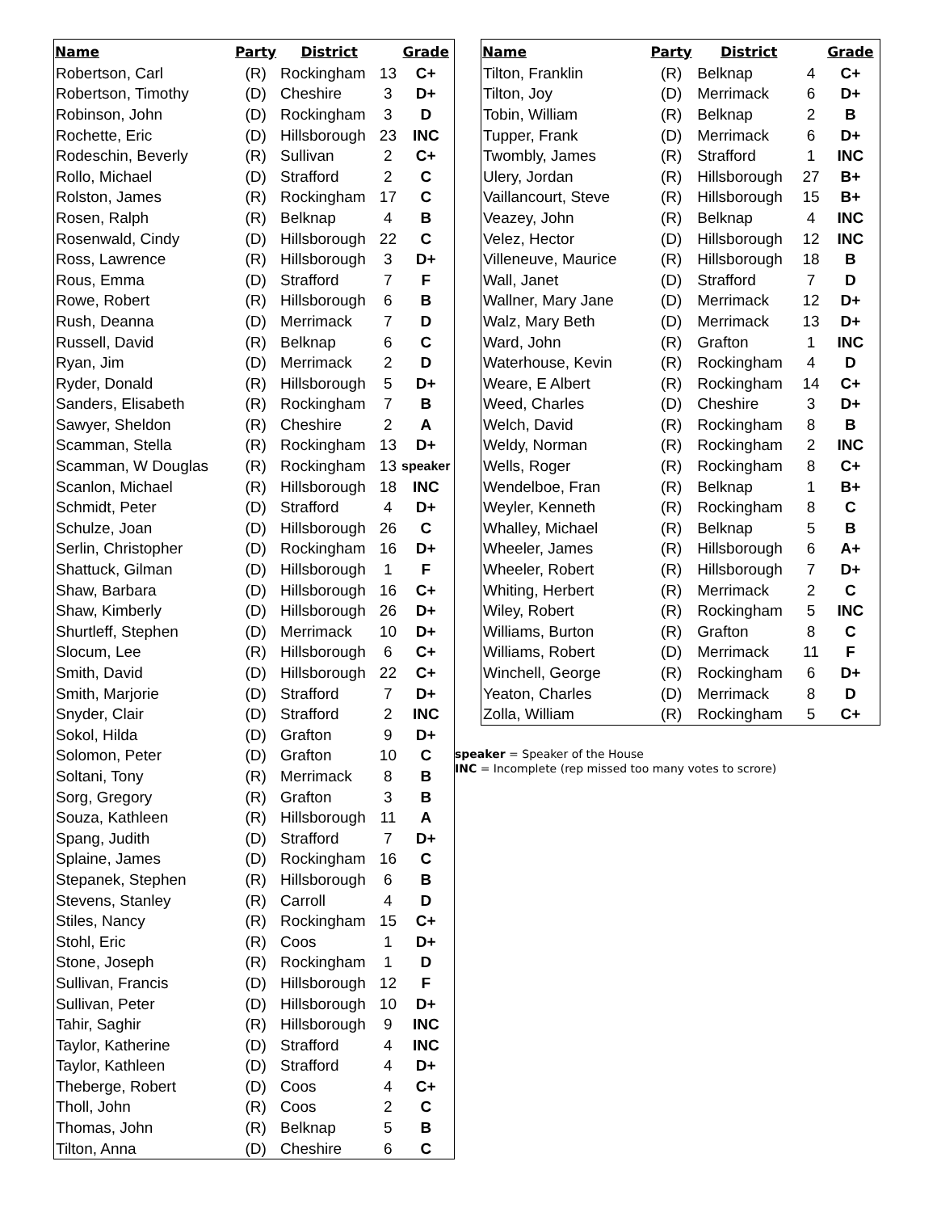| Name | Party | District | | Grade |
| --- | --- | --- | --- | --- |
| Robertson, Carl | (R) | Rockingham | 13 | C+ |
| Robertson, Timothy | (D) | Cheshire | 3 | D+ |
| Robinson, John | (D) | Rockingham | 3 | D |
| Rochette, Eric | (D) | Hillsborough | 23 | INC |
| Rodeschin, Beverly | (R) | Sullivan | 2 | C+ |
| Rollo, Michael | (D) | Strafford | 2 | C |
| Rolston, James | (R) | Rockingham | 17 | C |
| Rosen, Ralph | (R) | Belknap | 4 | B |
| Rosenwald, Cindy | (D) | Hillsborough | 22 | C |
| Ross, Lawrence | (R) | Hillsborough | 3 | D+ |
| Rous, Emma | (D) | Strafford | 7 | F |
| Rowe, Robert | (R) | Hillsborough | 6 | B |
| Rush, Deanna | (D) | Merrimack | 7 | D |
| Russell, David | (R) | Belknap | 6 | C |
| Ryan, Jim | (D) | Merrimack | 2 | D |
| Ryder, Donald | (R) | Hillsborough | 5 | D+ |
| Sanders, Elisabeth | (R) | Rockingham | 7 | B |
| Sawyer, Sheldon | (R) | Cheshire | 2 | A |
| Scamman, Stella | (R) | Rockingham | 13 | D+ |
| Scamman, W Douglas | (R) | Rockingham | 13 | speaker |
| Scanlon, Michael | (R) | Hillsborough | 18 | INC |
| Schmidt, Peter | (D) | Strafford | 4 | D+ |
| Schulze, Joan | (D) | Hillsborough | 26 | C |
| Serlin, Christopher | (D) | Rockingham | 16 | D+ |
| Shattuck, Gilman | (D) | Hillsborough | 1 | F |
| Shaw, Barbara | (D) | Hillsborough | 16 | C+ |
| Shaw, Kimberly | (D) | Hillsborough | 26 | D+ |
| Shurtleff, Stephen | (D) | Merrimack | 10 | D+ |
| Slocum, Lee | (R) | Hillsborough | 6 | C+ |
| Smith, David | (D) | Hillsborough | 22 | C+ |
| Smith, Marjorie | (D) | Strafford | 7 | D+ |
| Snyder, Clair | (D) | Strafford | 2 | INC |
| Sokol, Hilda | (D) | Grafton | 9 | D+ |
| Solomon, Peter | (D) | Grafton | 10 | C |
| Soltani, Tony | (R) | Merrimack | 8 | B |
| Sorg, Gregory | (R) | Grafton | 3 | B |
| Souza, Kathleen | (R) | Hillsborough | 11 | A |
| Spang, Judith | (D) | Strafford | 7 | D+ |
| Splaine, James | (D) | Rockingham | 16 | C |
| Stepanek, Stephen | (R) | Hillsborough | 6 | B |
| Stevens, Stanley | (R) | Carroll | 4 | D |
| Stiles, Nancy | (R) | Rockingham | 15 | C+ |
| Stohl, Eric | (R) | Coos | 1 | D+ |
| Stone, Joseph | (R) | Rockingham | 1 | D |
| Sullivan, Francis | (D) | Hillsborough | 12 | F |
| Sullivan, Peter | (D) | Hillsborough | 10 | D+ |
| Tahir, Saghir | (R) | Hillsborough | 9 | INC |
| Taylor, Katherine | (D) | Strafford | 4 | INC |
| Taylor, Kathleen | (D) | Strafford | 4 | D+ |
| Theberge, Robert | (D) | Coos | 4 | C+ |
| Tholl, John | (R) | Coos | 2 | C |
| Thomas, John | (R) | Belknap | 5 | B |
| Tilton, Anna | (D) | Cheshire | 6 | C |
| Name | Party | District | | Grade |
| --- | --- | --- | --- | --- |
| Tilton, Franklin | (R) | Belknap | 4 | C+ |
| Tilton, Joy | (D) | Merrimack | 6 | D+ |
| Tobin, William | (R) | Belknap | 2 | B |
| Tupper, Frank | (D) | Merrimack | 6 | D+ |
| Twombly, James | (R) | Strafford | 1 | INC |
| Ulery, Jordan | (R) | Hillsborough | 27 | B+ |
| Vaillancourt, Steve | (R) | Hillsborough | 15 | B+ |
| Veazey, John | (R) | Belknap | 4 | INC |
| Velez, Hector | (D) | Hillsborough | 12 | INC |
| Villeneuve, Maurice | (R) | Hillsborough | 18 | B |
| Wall, Janet | (D) | Strafford | 7 | D |
| Wallner, Mary Jane | (D) | Merrimack | 12 | D+ |
| Walz, Mary Beth | (D) | Merrimack | 13 | D+ |
| Ward, John | (R) | Grafton | 1 | INC |
| Waterhouse, Kevin | (R) | Rockingham | 4 | D |
| Weare, E Albert | (R) | Rockingham | 14 | C+ |
| Weed, Charles | (D) | Cheshire | 3 | D+ |
| Welch, David | (R) | Rockingham | 8 | B |
| Weldy, Norman | (R) | Rockingham | 2 | INC |
| Wells, Roger | (R) | Rockingham | 8 | C+ |
| Wendelboe, Fran | (R) | Belknap | 1 | B+ |
| Weyler, Kenneth | (R) | Rockingham | 8 | C |
| Whalley, Michael | (R) | Belknap | 5 | B |
| Wheeler, James | (R) | Hillsborough | 6 | A+ |
| Wheeler, Robert | (R) | Hillsborough | 7 | D+ |
| Whiting, Herbert | (R) | Merrimack | 2 | C |
| Wiley, Robert | (R) | Rockingham | 5 | INC |
| Williams, Burton | (R) | Grafton | 8 | C |
| Williams, Robert | (D) | Merrimack | 11 | F |
| Winchell, George | (R) | Rockingham | 6 | D+ |
| Yeaton, Charles | (D) | Merrimack | 8 | D |
| Zolla, William | (R) | Rockingham | 5 | C+ |
speaker = Speaker of the House
INC = Incomplete (rep missed too many votes to scrore)